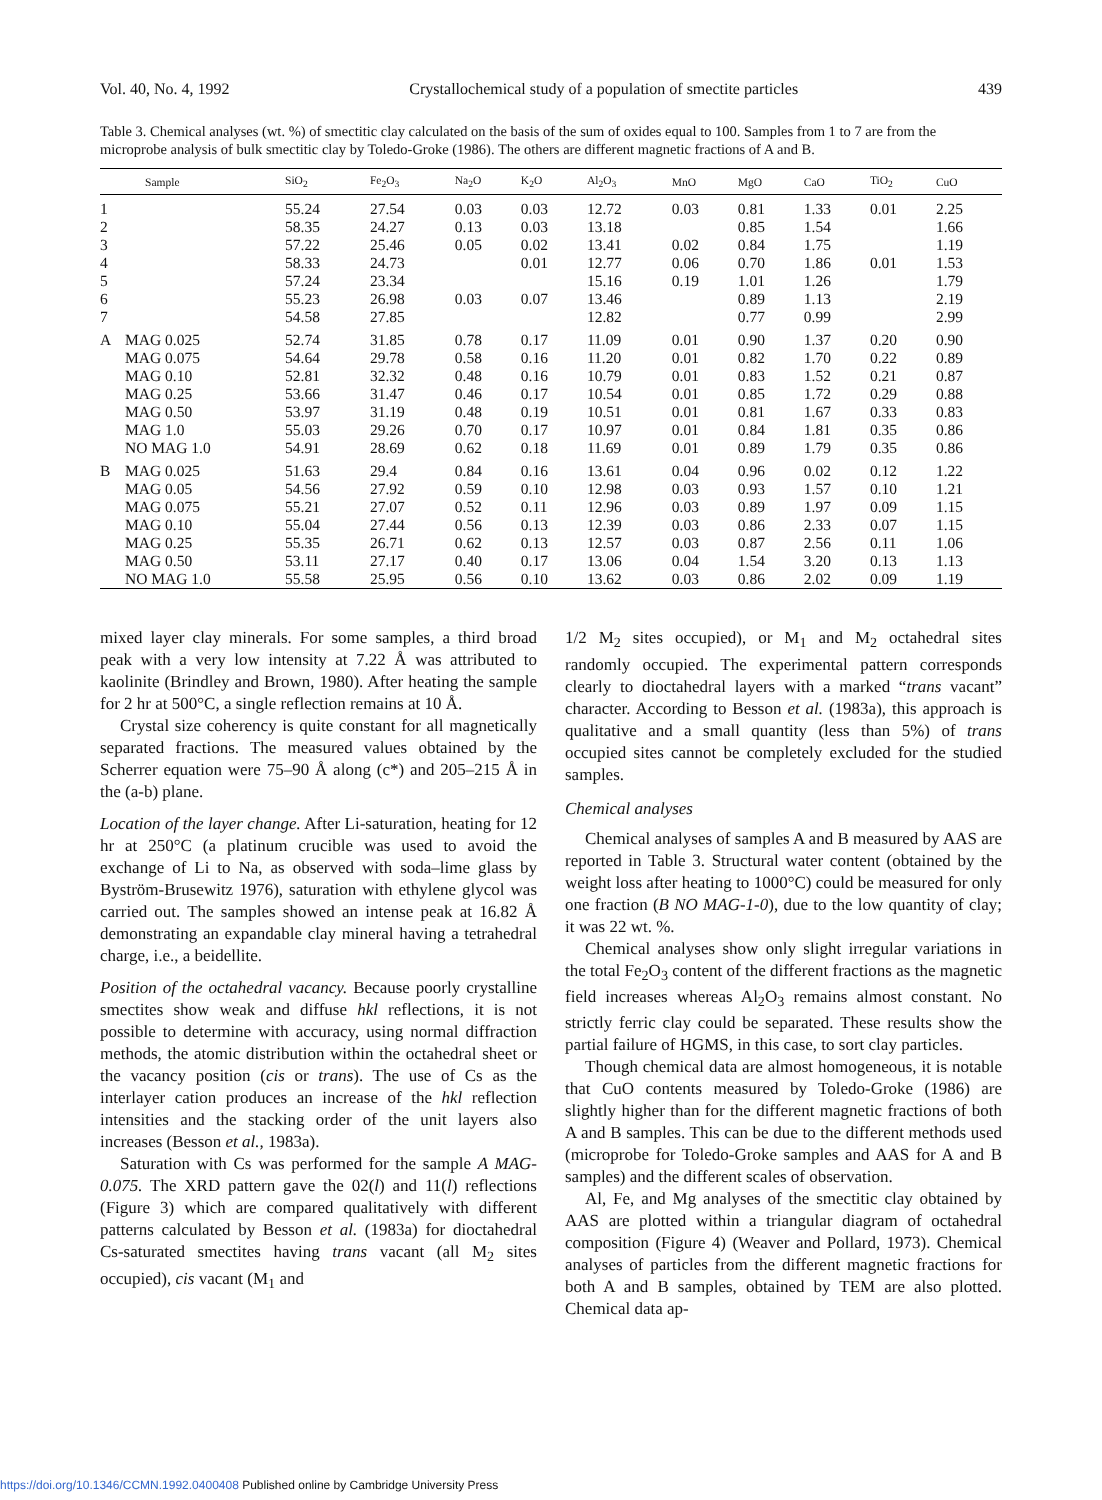Vol. 40, No. 4, 1992 Crystallochemical study of a population of smectite particles 439
Table 3. Chemical analyses (wt. %) of smectitic clay calculated on the basis of the sum of oxides equal to 100. Samples from 1 to 7 are from the microprobe analysis of bulk smectitic clay by Toledo-Groke (1986). The others are different magnetic fractions of A and B.
| | Sample | SiO<sub>2</sub> | Fe<sub>2</sub>O<sub>3</sub> | Na<sub>2</sub>O | K<sub>2</sub>O | Al<sub>2</sub>O<sub>3</sub> | MnO | MgO | CaO | TiO<sub>2</sub> | CuO |
| --- | --- | --- | --- | --- | --- | --- | --- | --- | --- | --- | --- |
| 1 | | 55.24 | 27.54 | 0.03 | 0.03 | 12.72 | 0.03 | 0.81 | 1.33 | 0.01 | 2.25 |
| 2 | | 58.35 | 24.27 | 0.13 | 0.03 | 13.18 | | 0.85 | 1.54 | | 1.66 |
| 3 | | 57.22 | 25.46 | 0.05 | 0.02 | 13.41 | 0.02 | 0.84 | 1.75 | | 1.19 |
| 4 | | 58.33 | 24.73 | | 0.01 | 12.77 | 0.06 | 0.70 | 1.86 | 0.01 | 1.53 |
| 5 | | 57.24 | 23.34 | | | 15.16 | 0.19 | 1.01 | 1.26 | | 1.79 |
| 6 | | 55.23 | 26.98 | 0.03 | 0.07 | 13.46 | | 0.89 | 1.13 | | 2.19 |
| 7 | | 54.58 | 27.85 | | | 12.82 | | 0.77 | 0.99 | | 2.99 |
| A | MAG 0.025 | 52.74 | 31.85 | 0.78 | 0.17 | 11.09 | 0.01 | 0.90 | 1.37 | 0.20 | 0.90 |
| | MAG 0.075 | 54.64 | 29.78 | 0.58 | 0.16 | 11.20 | 0.01 | 0.82 | 1.70 | 0.22 | 0.89 |
| | MAG 0.10 | 52.81 | 32.32 | 0.48 | 0.16 | 10.79 | 0.01 | 0.83 | 1.52 | 0.21 | 0.87 |
| | MAG 0.25 | 53.66 | 31.47 | 0.46 | 0.17 | 10.54 | 0.01 | 0.85 | 1.72 | 0.29 | 0.88 |
| | MAG 0.50 | 53.97 | 31.19 | 0.48 | 0.19 | 10.51 | 0.01 | 0.81 | 1.67 | 0.33 | 0.83 |
| | MAG 1.0 | 55.03 | 29.26 | 0.70 | 0.17 | 10.97 | 0.01 | 0.84 | 1.81 | 0.35 | 0.86 |
| | NO MAG 1.0 | 54.91 | 28.69 | 0.62 | 0.18 | 11.69 | 0.01 | 0.89 | 1.79 | 0.35 | 0.86 |
| B | MAG 0.025 | 51.63 | 29.4 | 0.84 | 0.16 | 13.61 | 0.04 | 0.96 | 0.02 | 0.12 | 1.22 |
| | MAG 0.05 | 54.56 | 27.92 | 0.59 | 0.10 | 12.98 | 0.03 | 0.93 | 1.57 | 0.10 | 1.21 |
| | MAG 0.075 | 55.21 | 27.07 | 0.52 | 0.11 | 12.96 | 0.03 | 0.89 | 1.97 | 0.09 | 1.15 |
| | MAG 0.10 | 55.04 | 27.44 | 0.56 | 0.13 | 12.39 | 0.03 | 0.86 | 2.33 | 0.07 | 1.15 |
| | MAG 0.25 | 55.35 | 26.71 | 0.62 | 0.13 | 12.57 | 0.03 | 0.87 | 2.56 | 0.11 | 1.06 |
| | MAG 0.50 | 53.11 | 27.17 | 0.40 | 0.17 | 13.06 | 0.04 | 1.54 | 3.20 | 0.13 | 1.13 |
| | NO MAG 1.0 | 55.58 | 25.95 | 0.56 | 0.10 | 13.62 | 0.03 | 0.86 | 2.02 | 0.09 | 1.19 |
mixed layer clay minerals. For some samples, a third broad peak with a very low intensity at 7.22 Å was attributed to kaolinite (Brindley and Brown, 1980). After heating the sample for 2 hr at 500°C, a single reflection remains at 10 Å.
Crystal size coherency is quite constant for all magnetically separated fractions. The measured values obtained by the Scherrer equation were 75–90 Å along (c*) and 205–215 Å in the (a-b) plane.
Location of the layer change. After Li-saturation, heating for 12 hr at 250°C (a platinum crucible was used to avoid the exchange of Li to Na, as observed with soda–lime glass by Byström-Brusewitz 1976), saturation with ethylene glycol was carried out. The samples showed an intense peak at 16.82 Å demonstrating an expandable clay mineral having a tetrahedral charge, i.e., a beidellite.
Position of the octahedral vacancy. Because poorly crystalline smectites show weak and diffuse hkl reflections, it is not possible to determine with accuracy, using normal diffraction methods, the atomic distribution within the octahedral sheet or the vacancy position (cis or trans). The use of Cs as the interlayer cation produces an increase of the hkl reflection intensities and the stacking order of the unit layers also increases (Besson et al., 1983a).
Saturation with Cs was performed for the sample A MAG-0.075. The XRD pattern gave the 02(l) and 11(l) reflections (Figure 3) which are compared qualitatively with different patterns calculated by Besson et al. (1983a) for dioctahedral Cs-saturated smectites having trans vacant (all M<sub>2</sub> sites occupied), cis vacant (M<sub>1</sub> and
1/2 M<sub>2</sub> sites occupied), or M<sub>1</sub> and M<sub>2</sub> octahedral sites randomly occupied. The experimental pattern corresponds clearly to dioctahedral layers with a marked “trans vacant” character. According to Besson et al. (1983a), this approach is qualitative and a small quantity (less than 5%) of trans occupied sites cannot be completely excluded for the studied samples.
Chemical analyses
Chemical analyses of samples A and B measured by AAS are reported in Table 3. Structural water content (obtained by the weight loss after heating to 1000°C) could be measured for only one fraction (B NO MAG-1-0), due to the low quantity of clay; it was 22 wt. %.
Chemical analyses show only slight irregular variations in the total Fe<sub>2</sub>O<sub>3</sub> content of the different fractions as the magnetic field increases whereas Al<sub>2</sub>O<sub>3</sub> remains almost constant. No strictly ferric clay could be separated. These results show the partial failure of HGMS, in this case, to sort clay particles.
Though chemical data are almost homogeneous, it is notable that CuO contents measured by Toledo-Groke (1986) are slightly higher than for the different magnetic fractions of both A and B samples. This can be due to the different methods used (microprobe for Toledo-Groke samples and AAS for A and B samples) and the different scales of observation.
Al, Fe, and Mg analyses of the smectitic clay obtained by AAS are plotted within a triangular diagram of octahedral composition (Figure 4) (Weaver and Pollard, 1973). Chemical analyses of particles from the different magnetic fractions for both A and B samples, obtained by TEM are also plotted. Chemical data ap-
https://doi.org/10.1346/CCMN.1992.0400408 Published online by Cambridge University Press